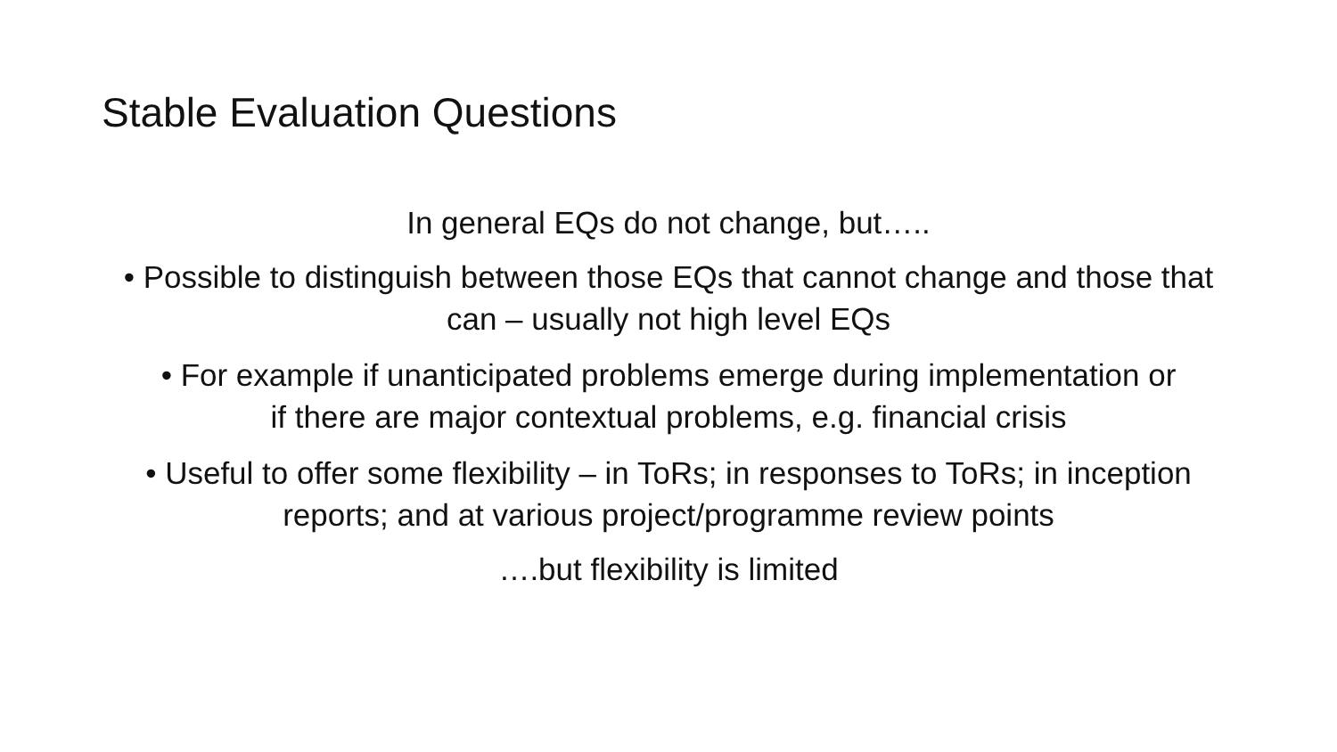Stable Evaluation Questions
In general EQs do not change, but…..
• Possible to distinguish between those EQs that cannot change and those that can – usually not high level EQs
• For example if unanticipated problems emerge during implementation or if there are major contextual problems, e.g. financial crisis
• Useful to offer some flexibility – in ToRs; in responses to ToRs; in inception reports; and at various project/programme review points
….but flexibility is limited